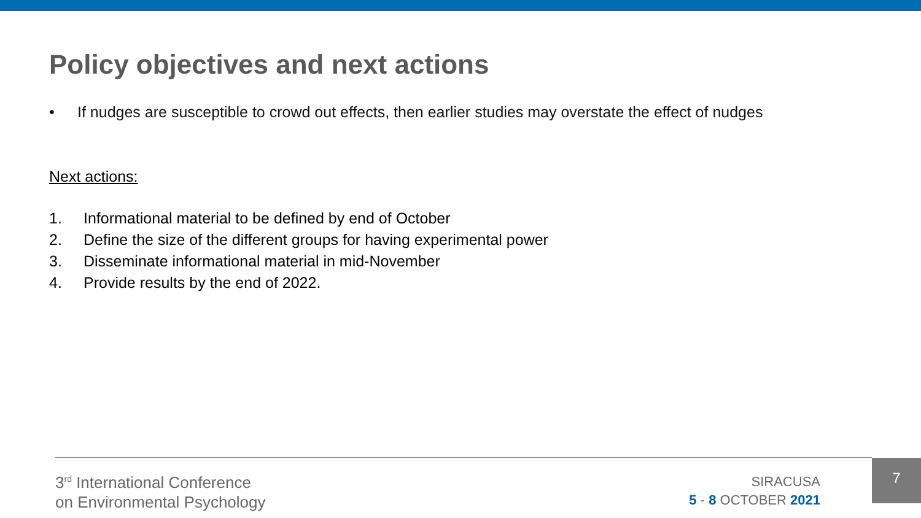Policy objectives and next actions
• If nudges are susceptible to crowd out effects, then earlier studies may overstate the effect of nudges
Next actions:
1. Informational material to be defined by end of October
2. Define the size of the different groups for having experimental power
3. Disseminate informational material in mid-November
4. Provide results by the end of 2022.
3<sup>rd</sup> International Conference
on Environmental Psychology
SIRACUSA
5 - 8 OCTOBER 2021
7